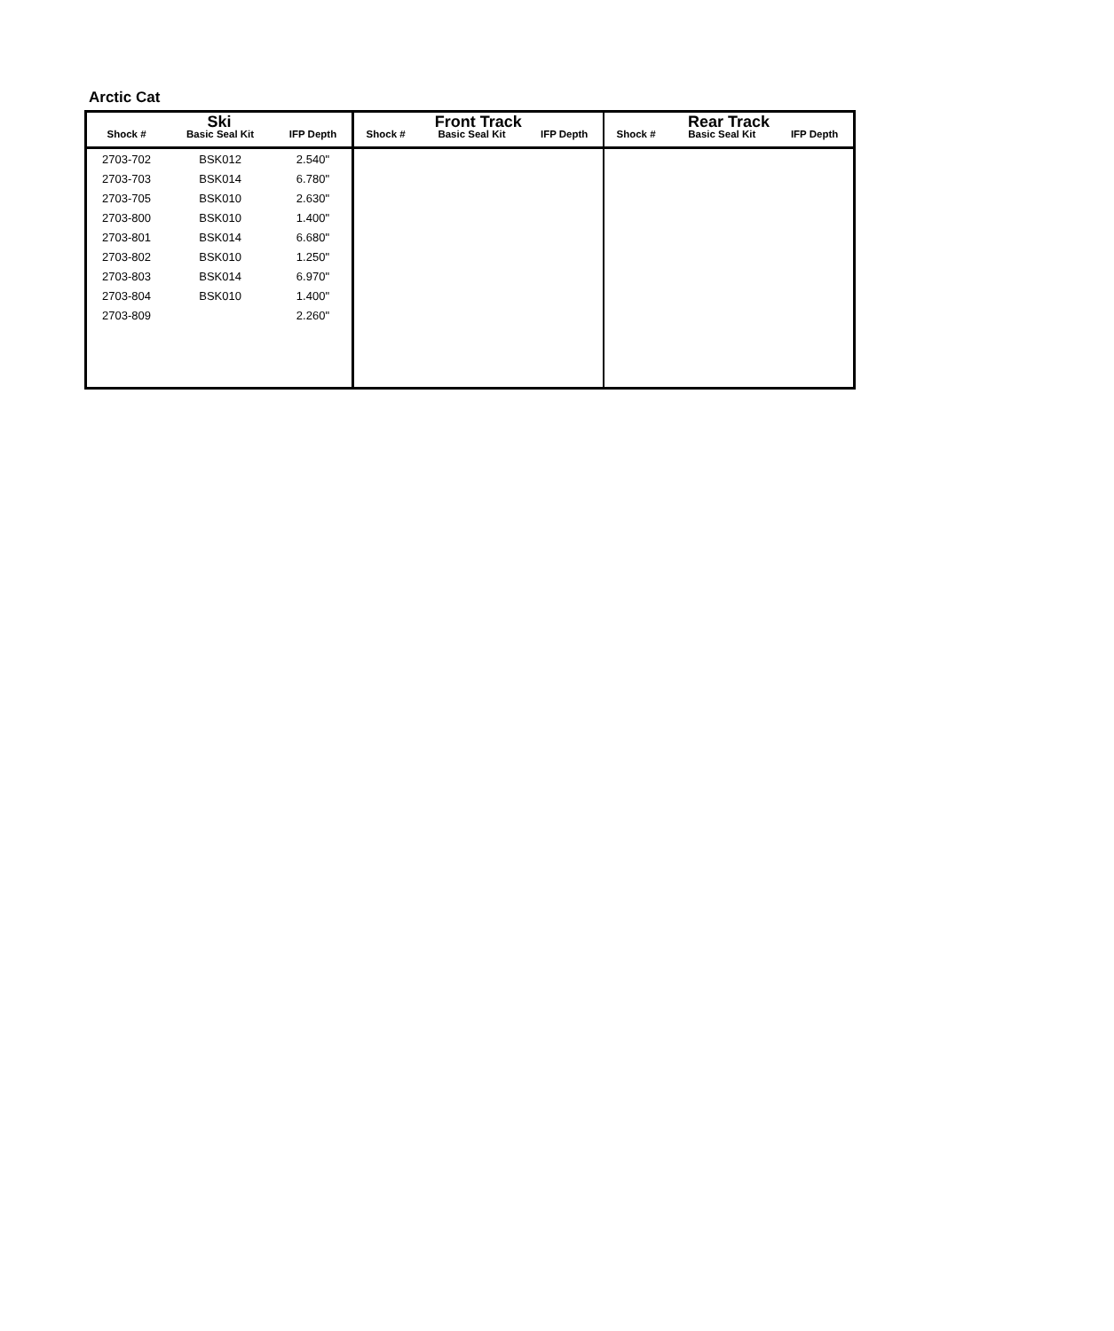Arctic Cat
| Ski | | | Front Track | | | Rear Track | | |
| --- | --- | --- | --- | --- | --- | --- | --- | --- |
| Shock # | Basic Seal Kit | IFP Depth | Shock # | Basic Seal Kit | IFP Depth | Shock # | Basic Seal Kit | IFP Depth |
| 2703-702 | BSK012 | 2.540" | | | | | | |
| 2703-703 | BSK014 | 6.780" | | | | | | |
| 2703-705 | BSK010 | 2.630" | | | | | | |
| 2703-800 | BSK010 | 1.400" | | | | | | |
| 2703-801 | BSK014 | 6.680" | | | | | | |
| 2703-802 | BSK010 | 1.250" | | | | | | |
| 2703-803 | BSK014 | 6.970" | | | | | | |
| 2703-804 | BSK010 | 1.400" | | | | | | |
| 2703-809 | | 2.260" | | | | | | |